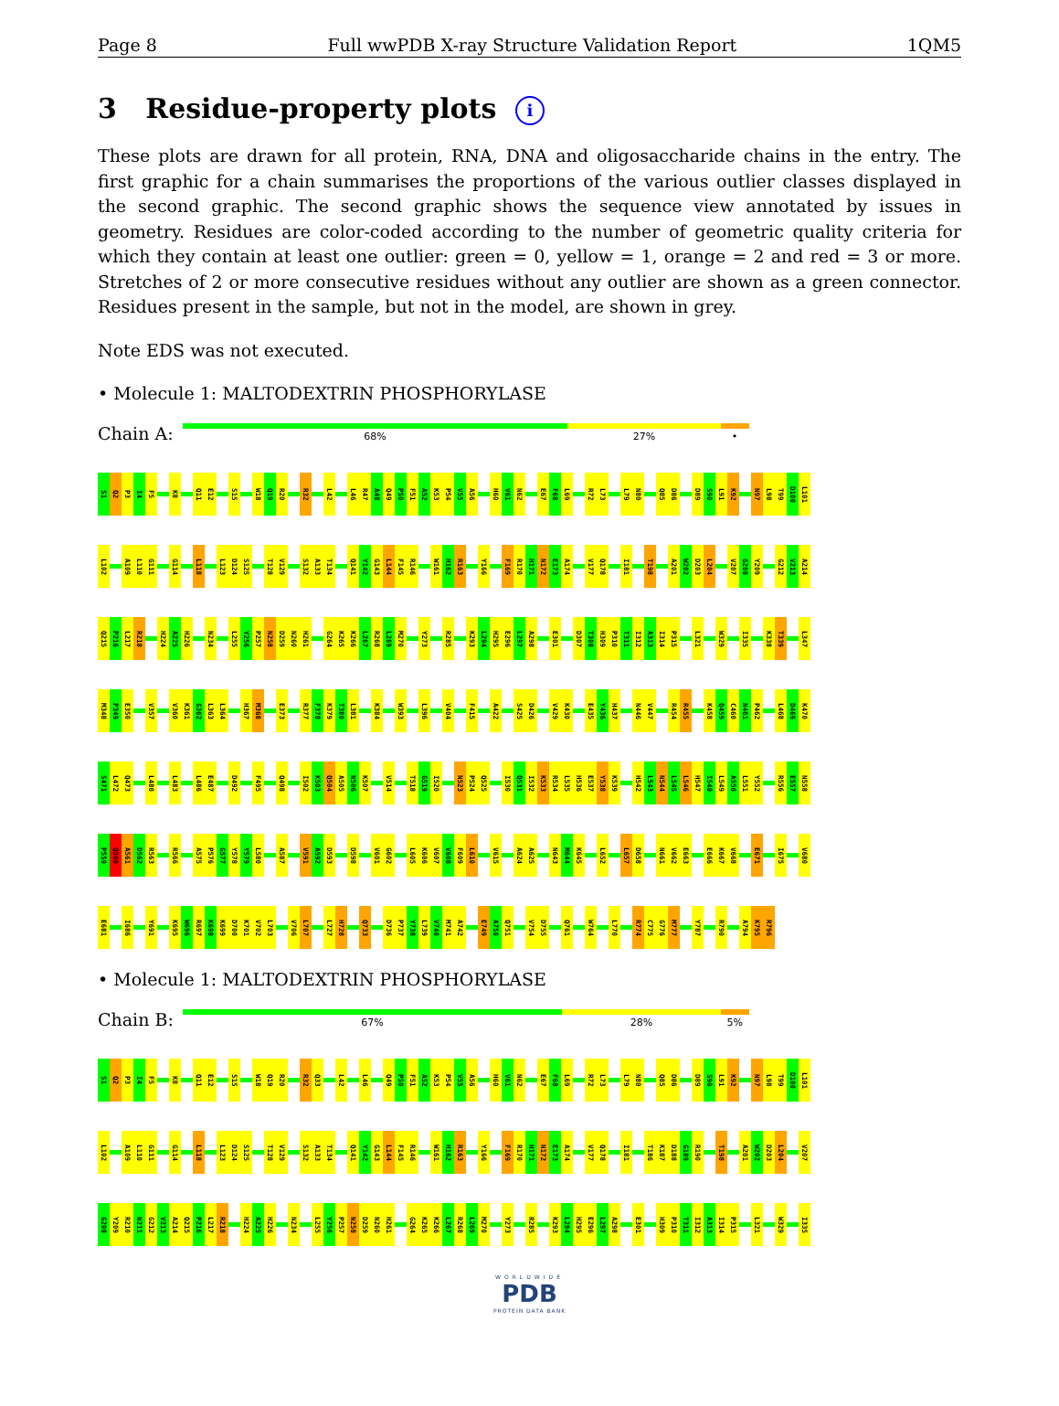Page 8 Full wwPDB X-ray Structure Validation Report 1QM5
3 Residue-property plots i
These plots are drawn for all protein, RNA, DNA and oligosaccharide chains in the entry. The first graphic for a chain summarises the proportions of the various outlier classes displayed in the second graphic. The second graphic shows the sequence view annotated by issues in geometry. Residues are color-coded according to the number of geometric quality criteria for which they contain at least one outlier: green = 0, yellow = 1, orange = 2 and red = 3 or more. Stretches of 2 or more consecutive residues without any outlier are shown as a green connector. Residues present in the sample, but not in the model, are shown in grey.
Note EDS was not executed.
• Molecule 1: MALTODEXTRIN PHOSPHORYLASE
Chain A:
68% 27% •
S1 Q2 P3 I4 F5 K8 Q11 E12 S15 W18 Q19 R20 R32 L42 L46 R47 A48 Q49 P50 F51 A52 K53 P54 V55 A56 H60 V61 N62 E67 F68 L69 R72 L73 L79 N80 Q85 D86 D89 S90 L91 K92 N97 L98 T99 D100 L101
L102 A109 L110 G111 G114 L118 L123 D124 S125 T128 V129 S132 A133 T134 Q141 Y142 G143 L144 F145 R146 W161 H162 R163 Y166 F169 R170 H171 N172 E173 A174 V177 Q178 I181 T198 A201 W202 D203 L204 V207 G208 Y209 G212 V213 A214
Q215 P216 L217 R218 H224 A225 H226 N234 L255 Y256 P257 N258 D259 N260 H261 G264 K265 K266 L267 R268 L269 M270 Y273 R285 K293 L294 H295 E296 L297 A298 E301 D307 T308 H309 P310 T311 I312 A313 I314 P315 L321 W329 I335 K338 T339 L347
M348 P349 E350 V357 V360 K361 G362 L363 L364 H367 M368 E373 R377 F378 K379 T380 L381 K384 W393 L396 V404 F415 A422 S425 D426 V429 K430 E435 Y436 H437 N446 V447 R454 R455 K458 Q459 C460 N461 P462 L468 D469 K470
S471 L472 Q473 L480 L483 L486 E487 D492 F495 Q498 I502 K503 Q504 A505 N506 K507 V514 T518 G519 I520 N523 P524 Q525 I530 Q531 I532 K533 R534 L535 H536 E537 Y538 K539 H542 L543 N544 L545 L546 H547 I548 L549 A550 L551 Y552 R556 E557 N558
P559 Q560 A561 D562 R563 R566 A575 P576 G577 Y578 Y579 L580 A587 V591 A592 D593 D598 V601 G602 L605 K606 V607 V608 F609 L610 V615 A624 A625 N643 M644 K645 L652 L657 D658 N661 V662 E663 E666 K667 V668 E671 I675 V680
E681 I686 Y691 K695 W696 R697 K698 K699 D700 K701 V702 L703 V706 L707 L727 H728 Q733 D736 P737 Y738 L739 V740 M741 A742 E749 A750 Q751 V754 D755 Q761 W764 L770 R774 C775 G776 M777 Y787 R790 A794 K795 R796
• Molecule 1: MALTODEXTRIN PHOSPHORYLASE
Chain B:
67% 28% 5%
S1 Q2 P3 I4 F5 K8 Q11 E12 S15 W18 Q19 R20 R32 Q33 L42 L46 Q49 P50 F51 A52 K53 P54 V55 A56 H60 V61 N62 E67 F68 L69 R72 L73 L79 N80 Q85 D86 D89 S90 L91 K92 N97 L98 T99 D100 L101
L102 A109 L110 G111 G114 L118 L123 D124 S125 T128 V129 S132 A133 T134 Q141 Y142 G143 L144 F145 R146 W161 H162 R163 Y166 F169 R170 H171 N172 E173 A174 V177 Q178 I181 T186 K187 D188 G189 R190 T198 A201 W202 D203 L204 V207
G208 Y209 R210 N211 G212 V213 A214 Q215 P216 L217 R218 H224 A225 H226 N234 L255 Y256 P257 N258 D259 N260 H261 G264 K265 K266 L267 R268 L269 M270 Y273 R285 K293 L294 H295 E296 L297 A298 E301 H309 P310 T311 I312 A313 I314 P315 L321 W329 I335
WORLDWIDE
PDB
PROTEIN DATA BANK